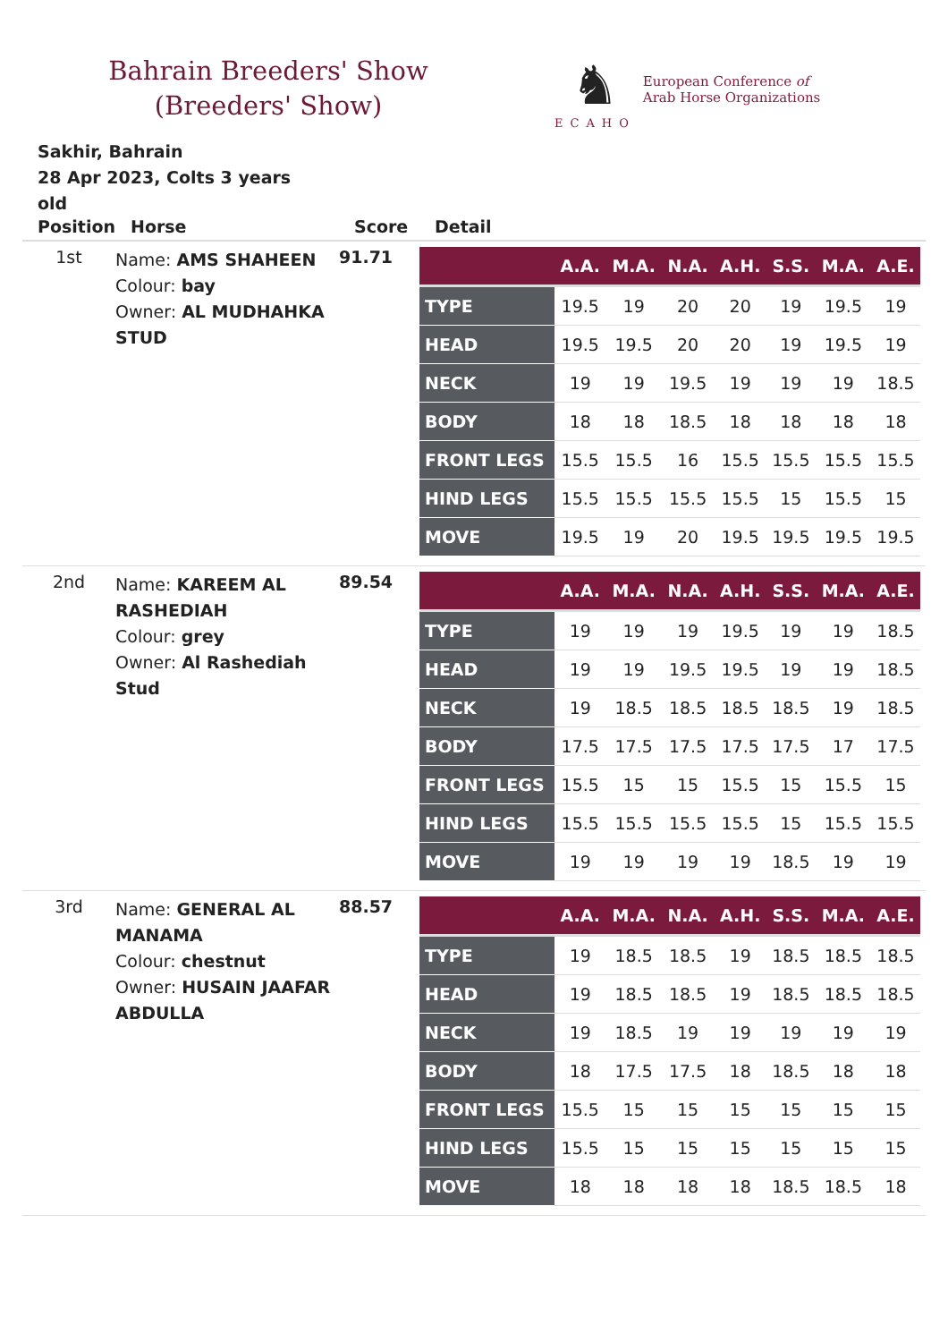Bahrain Breeders' Show (Breeders' Show)
♞
ECAHO
European Conference of
Arab Horse Organizations
Sakhir, Bahrain
28 Apr 2023, Colts 3 years old
| Position | Horse | Score | Detail |
| --- | --- | --- | --- |
| 1st | Name: AMS SHAHEEN Colour: bay Owner: AL MUDHAHKA STUD | 91.71 | / / A.A. / M.A. / N.A. / A.H. / S.S. / M.A. / A.E. / / --- / --- / --- / --- / --- / --- / --- / --- / / TYPE / 19.5 / 19 / 20 / 20 / 19 / 19.5 / 19 / / HEAD / 19.5 / 19.5 / 20 / 20 / 19 / 19.5 / 19 / / NECK / 19 / 19 / 19.5 / 19 / 19 / 19 / 18.5 / / BODY / 18 / 18 / 18.5 / 18 / 18 / 18 / 18 / / FRONT LEGS / 15.5 / 15.5 / 16 / 15.5 / 15.5 / 15.5 / 15.5 / / HIND LEGS / 15.5 / 15.5 / 15.5 / 15.5 / 15 / 15.5 / 15 / / MOVE / 19.5 / 19 / 20 / 19.5 / 19.5 / 19.5 / 19.5 / |
| 2nd | Name: KAREEM AL RASHEDIAH Colour: grey Owner: Al Rashediah Stud | 89.54 | / / A.A. / M.A. / N.A. / A.H. / S.S. / M.A. / A.E. / / --- / --- / --- / --- / --- / --- / --- / --- / / TYPE / 19 / 19 / 19 / 19.5 / 19 / 19 / 18.5 / / HEAD / 19 / 19 / 19.5 / 19.5 / 19 / 19 / 18.5 / / NECK / 19 / 18.5 / 18.5 / 18.5 / 18.5 / 19 / 18.5 / / BODY / 17.5 / 17.5 / 17.5 / 17.5 / 17.5 / 17 / 17.5 / / FRONT LEGS / 15.5 / 15 / 15 / 15.5 / 15 / 15.5 / 15 / / HIND LEGS / 15.5 / 15.5 / 15.5 / 15.5 / 15 / 15.5 / 15.5 / / MOVE / 19 / 19 / 19 / 19 / 18.5 / 19 / 19 / |
| 3rd | Name: GENERAL AL MANAMA Colour: chestnut Owner: HUSAIN JAAFAR ABDULLA | 88.57 | / / A.A. / M.A. / N.A. / A.H. / S.S. / M.A. / A.E. / / --- / --- / --- / --- / --- / --- / --- / --- / / TYPE / 19 / 18.5 / 18.5 / 19 / 18.5 / 18.5 / 18.5 / / HEAD / 19 / 18.5 / 18.5 / 19 / 18.5 / 18.5 / 18.5 / / NECK / 19 / 18.5 / 19 / 19 / 19 / 19 / 19 / / BODY / 18 / 17.5 / 17.5 / 18 / 18.5 / 18 / 18 / / FRONT LEGS / 15.5 / 15 / 15 / 15 / 15 / 15 / 15 / / HIND LEGS / 15.5 / 15 / 15 / 15 / 15 / 15 / 15 / / MOVE / 18 / 18 / 18 / 18 / 18.5 / 18.5 / 18 / |